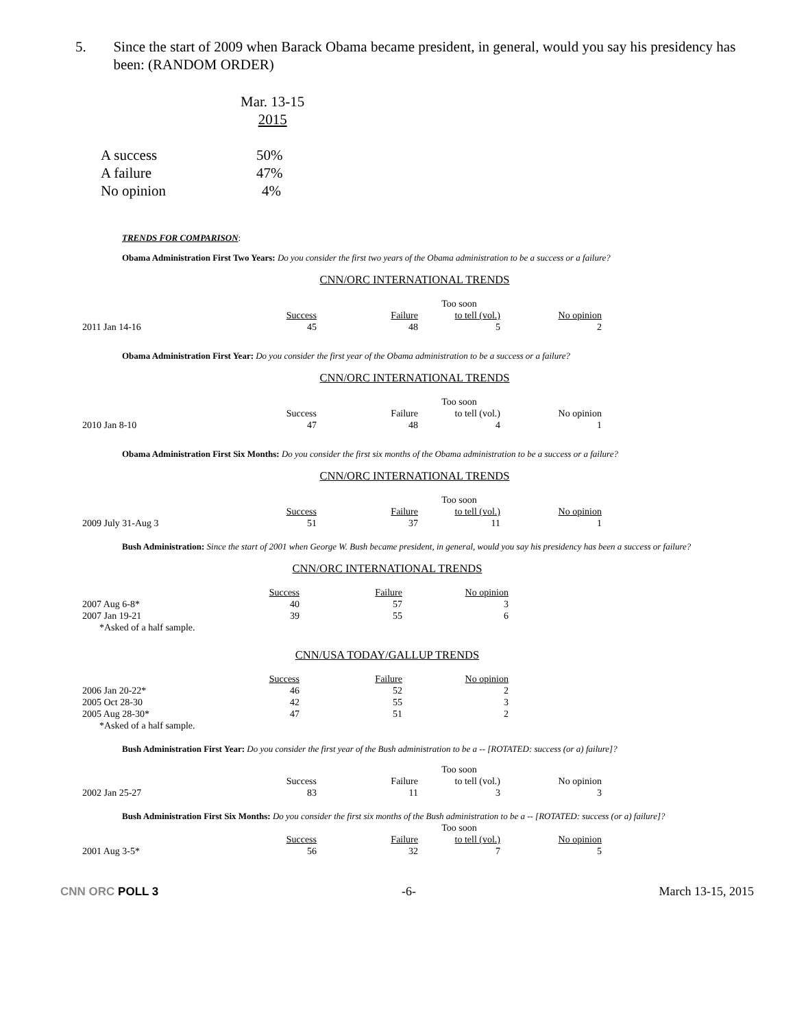5. Since the start of 2009 when Barack Obama became president, in general, would you say his presidency has been: (RANDOM ORDER)
| | Mar. 13-15 |
| | 2015 |
| A success | 50% |
| A failure | 47% |
| No opinion | 4% |
TRENDS FOR COMPARISON:
Obama Administration First Two Years: Do you consider the first two years of the Obama administration to be a success or a failure?
CNN/ORC INTERNATIONAL TRENDS
| | | | Too soon | |
| | Success | Failure | to tell (vol.) | No opinion |
| 2011 Jan 14-16 | 45 | 48 | 5 | 2 |
Obama Administration First Year: Do you consider the first year of the Obama administration to be a success or a failure?
CNN/ORC INTERNATIONAL TRENDS
| | | | Too soon | |
| | Success | Failure | to tell (vol.) | No opinion |
| 2010 Jan 8-10 | 47 | 48 | 4 | 1 |
Obama Administration First Six Months: Do you consider the first six months of the Obama administration to be a success or a failure?
CNN/ORC INTERNATIONAL TRENDS
| | | | Too soon | |
| | Success | Failure | to tell (vol.) | No opinion |
| 2009 July 31-Aug 3 | 51 | 37 | 11 | 1 |
Bush Administration: Since the start of 2001 when George W. Bush became president, in general, would you say his presidency has been a success or failure?
CNN/ORC INTERNATIONAL TRENDS
| | Success | Failure | No opinion |
| 2007 Aug 6-8* | 40 | 57 | 3 |
| 2007 Jan 19-21 | 39 | 55 | 6 |
| *Asked of a half sample. | | | |
CNN/USA TODAY/GALLUP TRENDS
| | Success | Failure | No opinion |
| 2006 Jan 20-22* | 46 | 52 | 2 |
| 2005 Oct 28-30 | 42 | 55 | 3 |
| 2005 Aug 28-30* | 47 | 51 | 2 |
| *Asked of a half sample. | | | |
Bush Administration First Year: Do you consider the first year of the Bush administration to be a -- [ROTATED: success (or a) failure]?
| | | | Too soon | |
| | Success | Failure | to tell (vol.) | No opinion |
| 2002 Jan 25-27 | 83 | 11 | 3 | 3 |
Bush Administration First Six Months: Do you consider the first six months of the Bush administration to be a -- [ROTATED: success (or a) failure]?
| | | | Too soon | |
| | Success | Failure | to tell (vol.) | No opinion |
| 2001 Aug 3-5* | 56 | 32 | 7 | 5 |
CNN ORC POLL 3 -6- March 13-15, 2015